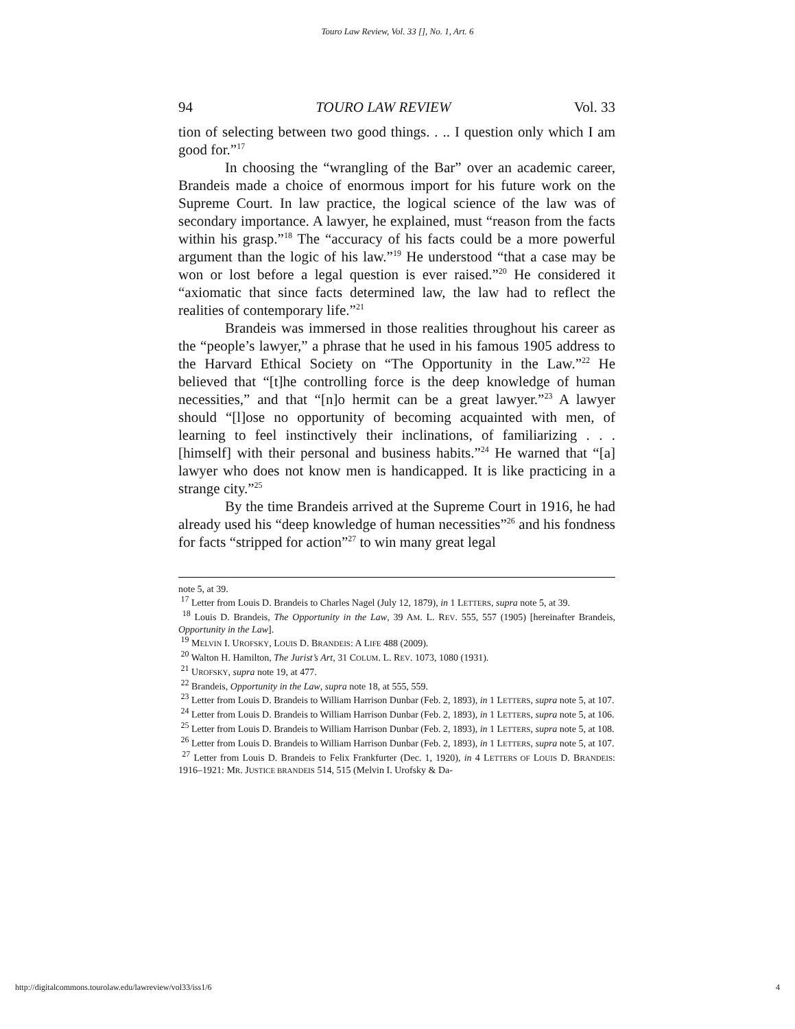Touro Law Review, Vol. 33 [], No. 1, Art. 6
94 TOURO LAW REVIEW Vol. 33
tion of selecting between two good things. . .. I question only which I am good for.”<sup>17</sup>
In choosing the “wrangling of the Bar” over an academic career, Brandeis made a choice of enormous import for his future work on the Supreme Court. In law practice, the logical science of the law was of secondary importance. A lawyer, he explained, must “reason from the facts within his grasp.”<sup>18</sup> The “accuracy of his facts could be a more powerful argument than the logic of his law.”<sup>19</sup> He understood “that a case may be won or lost before a legal question is ever raised.”<sup>20</sup> He considered it “axiomatic that since facts determined law, the law had to reflect the realities of contemporary life.”<sup>21</sup>
Brandeis was immersed in those realities throughout his career as the “people’s lawyer,” a phrase that he used in his famous 1905 address to the Harvard Ethical Society on “The Opportunity in the Law.”<sup>22</sup> He believed that “[t]he controlling force is the deep knowledge of human necessities,” and that “[n]o hermit can be a great lawyer.”<sup>23</sup> A lawyer should “[l]ose no opportunity of becoming acquainted with men, of learning to feel instinctively their inclinations, of familiarizing . . . [himself] with their personal and business habits.”<sup>24</sup> He warned that “[a] lawyer who does not know men is handicapped. It is like practicing in a strange city.”<sup>25</sup>
By the time Brandeis arrived at the Supreme Court in 1916, he had already used his “deep knowledge of human necessities”<sup>26</sup> and his fondness for facts “stripped for action”<sup>27</sup> to win many great legal
note 5, at 39.
<sup>17</sup> Letter from Louis D. Brandeis to Charles Nagel (July 12, 1879), in 1 LETTERS, supra note 5, at 39.
<sup>18</sup> Louis D. Brandeis, The Opportunity in the Law, 39 AM. L. REV. 555, 557 (1905) [hereinafter Brandeis, Opportunity in the Law].
<sup>19</sup> MELVIN I. UROFSKY, LOUIS D. BRANDEIS: A LIFE 488 (2009).
<sup>20</sup> Walton H. Hamilton, The Jurist’s Art, 31 COLUM. L. REV. 1073, 1080 (1931).
<sup>21</sup> UROFSKY, supra note 19, at 477.
<sup>22</sup> Brandeis, Opportunity in the Law, supra note 18, at 555, 559.
<sup>23</sup> Letter from Louis D. Brandeis to William Harrison Dunbar (Feb. 2, 1893), in 1 LETTERS, supra note 5, at 107.
<sup>24</sup> Letter from Louis D. Brandeis to William Harrison Dunbar (Feb. 2, 1893), in 1 LETTERS, supra note 5, at 106.
<sup>25</sup> Letter from Louis D. Brandeis to William Harrison Dunbar (Feb. 2, 1893), in 1 LETTERS, supra note 5, at 108.
<sup>26</sup> Letter from Louis D. Brandeis to William Harrison Dunbar (Feb. 2, 1893), in 1 LETTERS, supra note 5, at 107.
<sup>27</sup> Letter from Louis D. Brandeis to Felix Frankfurter (Dec. 1, 1920), in 4 LETTERS OF LOUIS D. BRANDEIS: 1916–1921: MR. JUSTICE BRANDEIS 514, 515 (Melvin I. Urofsky & Da-
http://digitalcommons.tourolaw.edu/lawreview/vol33/iss1/6 4